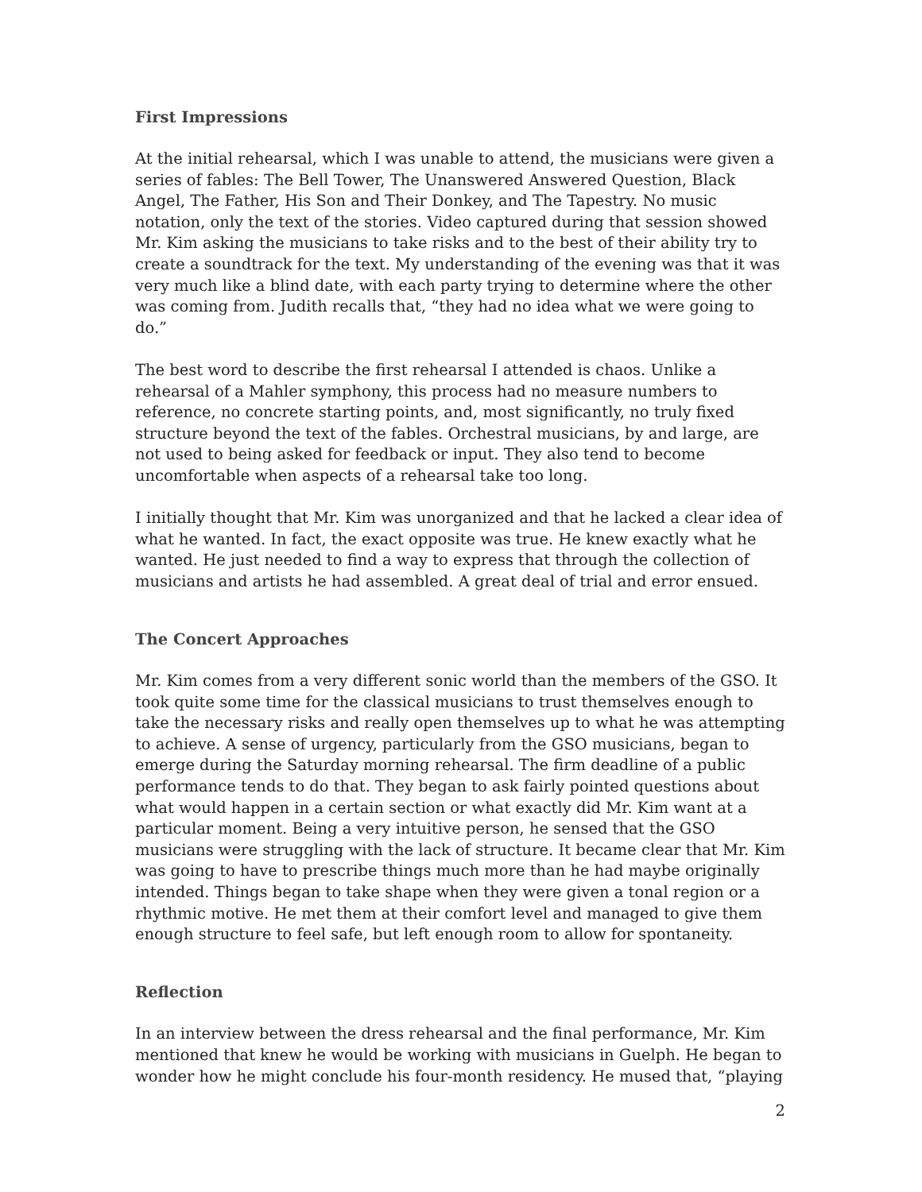First Impressions
At the initial rehearsal, which I was unable to attend, the musicians were given a series of fables: The Bell Tower, The Unanswered Answered Question, Black Angel, The Father, His Son and Their Donkey, and The Tapestry. No music notation, only the text of the stories. Video captured during that session showed Mr. Kim asking the musicians to take risks and to the best of their ability try to create a soundtrack for the text. My understanding of the evening was that it was very much like a blind date, with each party trying to determine where the other was coming from. Judith recalls that, “they had no idea what we were going to do.”
The best word to describe the first rehearsal I attended is chaos. Unlike a rehearsal of a Mahler symphony, this process had no measure numbers to reference, no concrete starting points, and, most significantly, no truly fixed structure beyond the text of the fables. Orchestral musicians, by and large, are not used to being asked for feedback or input. They also tend to become uncomfortable when aspects of a rehearsal take too long.
I initially thought that Mr. Kim was unorganized and that he lacked a clear idea of what he wanted. In fact, the exact opposite was true. He knew exactly what he wanted. He just needed to find a way to express that through the collection of musicians and artists he had assembled. A great deal of trial and error ensued.
The Concert Approaches
Mr. Kim comes from a very different sonic world than the members of the GSO. It took quite some time for the classical musicians to trust themselves enough to take the necessary risks and really open themselves up to what he was attempting to achieve. A sense of urgency, particularly from the GSO musicians, began to emerge during the Saturday morning rehearsal. The firm deadline of a public performance tends to do that. They began to ask fairly pointed questions about what would happen in a certain section or what exactly did Mr. Kim want at a particular moment. Being a very intuitive person, he sensed that the GSO musicians were struggling with the lack of structure. It became clear that Mr. Kim was going to have to prescribe things much more than he had maybe originally intended. Things began to take shape when they were given a tonal region or a rhythmic motive. He met them at their comfort level and managed to give them enough structure to feel safe, but left enough room to allow for spontaneity.
Reflection
In an interview between the dress rehearsal and the final performance, Mr. Kim mentioned that knew he would be working with musicians in Guelph. He began to wonder how he might conclude his four-month residency. He mused that, “playing
2